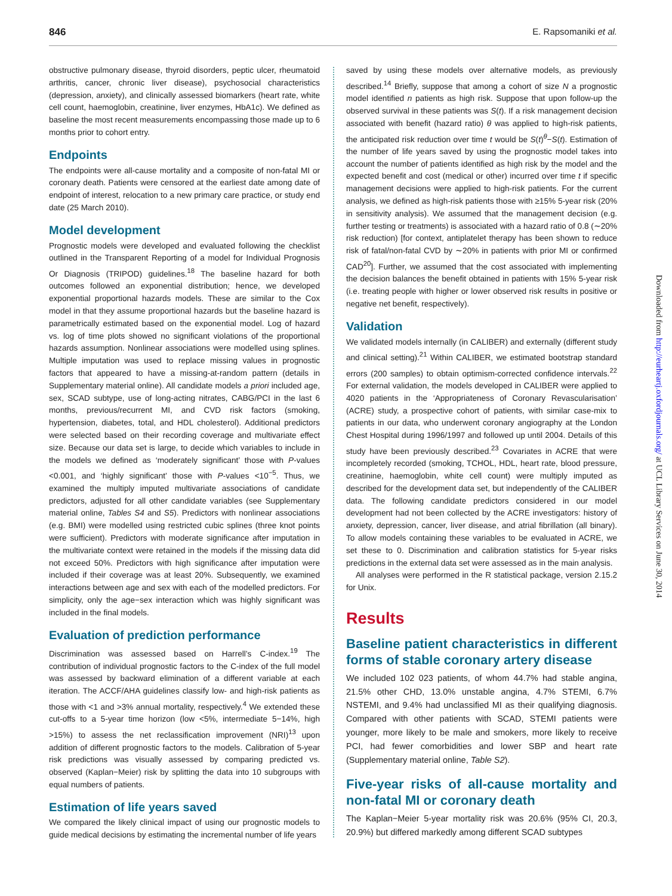846 E. Rapsomaniki et al.
obstructive pulmonary disease, thyroid disorders, peptic ulcer, rheumatoid arthritis, cancer, chronic liver disease), psychosocial characteristics (depression, anxiety), and clinically assessed biomarkers (heart rate, white cell count, haemoglobin, creatinine, liver enzymes, HbA1c). We defined as baseline the most recent measurements encompassing those made up to 6 months prior to cohort entry.
Endpoints
The endpoints were all-cause mortality and a composite of non-fatal MI or coronary death. Patients were censored at the earliest date among date of endpoint of interest, relocation to a new primary care practice, or study end date (25 March 2010).
Model development
Prognostic models were developed and evaluated following the checklist outlined in the Transparent Reporting of a model for Individual Prognosis Or Diagnosis (TRIPOD) guidelines.<sup>18</sup> The baseline hazard for both outcomes followed an exponential distribution; hence, we developed exponential proportional hazards models. These are similar to the Cox model in that they assume proportional hazards but the baseline hazard is parametrically estimated based on the exponential model. Log of hazard vs. log of time plots showed no significant violations of the proportional hazards assumption. Nonlinear associations were modelled using splines. Multiple imputation was used to replace missing values in prognostic factors that appeared to have a missing-at-random pattern (details in Supplementary material online). All candidate models a priori included age, sex, SCAD subtype, use of long-acting nitrates, CABG/PCI in the last 6 months, previous/recurrent MI, and CVD risk factors (smoking, hypertension, diabetes, total, and HDL cholesterol). Additional predictors were selected based on their recording coverage and multivariate effect size. Because our data set is large, to decide which variables to include in the models we defined as ‘moderately significant’ those with P-values <0.001, and ‘highly significant’ those with P-values <10<sup>−5</sup>. Thus, we examined the multiply imputed multivariate associations of candidate predictors, adjusted for all other candidate variables (see Supplementary material online, Tables S4 and S5). Predictors with nonlinear associations (e.g. BMI) were modelled using restricted cubic splines (three knot points were sufficient). Predictors with moderate significance after imputation in the multivariate context were retained in the models if the missing data did not exceed 50%. Predictors with high significance after imputation were included if their coverage was at least 20%. Subsequently, we examined interactions between age and sex with each of the modelled predictors. For simplicity, only the age−sex interaction which was highly significant was included in the final models.
Evaluation of prediction performance
Discrimination was assessed based on Harrell’s C-index.<sup>19</sup> The contribution of individual prognostic factors to the C-index of the full model was assessed by backward elimination of a different variable at each iteration. The ACCF/AHA guidelines classify low- and high-risk patients as those with <1 and >3% annual mortality, respectively.<sup>4</sup> We extended these cut-offs to a 5-year time horizon (low <5%, intermediate 5−14%, high >15%) to assess the net reclassification improvement (NRI)<sup>13</sup> upon addition of different prognostic factors to the models. Calibration of 5-year risk predictions was visually assessed by comparing predicted vs. observed (Kaplan−Meier) risk by splitting the data into 10 subgroups with equal numbers of patients.
Estimation of life years saved
We compared the likely clinical impact of using our prognostic models to guide medical decisions by estimating the incremental number of life years
saved by using these models over alternative models, as previously described.<sup>14</sup> Briefly, suppose that among a cohort of size N a prognostic model identified n patients as high risk. Suppose that upon follow-up the observed survival in these patients was S(t). If a risk management decision associated with benefit (hazard ratio) θ was applied to high-risk patients, the anticipated risk reduction over time t would be S(t)<sup>θ</sup>−S(t). Estimation of the number of life years saved by using the prognostic model takes into account the number of patients identified as high risk by the model and the expected benefit and cost (medical or other) incurred over time t if specific management decisions were applied to high-risk patients. For the current analysis, we defined as high-risk patients those with ≥15% 5-year risk (20% in sensitivity analysis). We assumed that the management decision (e.g. further testing or treatments) is associated with a hazard ratio of 0.8 (∼20% risk reduction) [for context, antiplatelet therapy has been shown to reduce risk of fatal/non-fatal CVD by ∼20% in patients with prior MI or confirmed CAD<sup>20</sup>]. Further, we assumed that the cost associated with implementing the decision balances the benefit obtained in patients with 15% 5-year risk (i.e. treating people with higher or lower observed risk results in positive or negative net benefit, respectively).
Validation
We validated models internally (in CALIBER) and externally (different study and clinical setting).<sup>21</sup> Within CALIBER, we estimated bootstrap standard errors (200 samples) to obtain optimism-corrected confidence intervals.<sup>22</sup> For external validation, the models developed in CALIBER were applied to 4020 patients in the ‘Appropriateness of Coronary Revascularisation’ (ACRE) study, a prospective cohort of patients, with similar case-mix to patients in our data, who underwent coronary angiography at the London Chest Hospital during 1996/1997 and followed up until 2004. Details of this study have been previously described.<sup>23</sup> Covariates in ACRE that were incompletely recorded (smoking, TCHOL, HDL, heart rate, blood pressure, creatinine, haemoglobin, white cell count) were multiply imputed as described for the development data set, but independently of the CALIBER data. The following candidate predictors considered in our model development had not been collected by the ACRE investigators: history of anxiety, depression, cancer, liver disease, and atrial fibrillation (all binary). To allow models containing these variables to be evaluated in ACRE, we set these to 0. Discrimination and calibration statistics for 5-year risks predictions in the external data set were assessed as in the main analysis.
All analyses were performed in the R statistical package, version 2.15.2 for Unix.
Results
Baseline patient characteristics in different forms of stable coronary artery disease
We included 102 023 patients, of whom 44.7% had stable angina, 21.5% other CHD, 13.0% unstable angina, 4.7% STEMI, 6.7% NSTEMI, and 9.4% had unclassified MI as their qualifying diagnosis. Compared with other patients with SCAD, STEMI patients were younger, more likely to be male and smokers, more likely to receive PCI, had fewer comorbidities and lower SBP and heart rate (Supplementary material online, Table S2).
Five-year risks of all-cause mortality and non-fatal MI or coronary death
The Kaplan−Meier 5-year mortality risk was 20.6% (95% CI, 20.3, 20.9%) but differed markedly among different SCAD subtypes
Downloaded from http://eurheartj.oxfordjournals.org/ at UCL Library Services on June 30, 2014